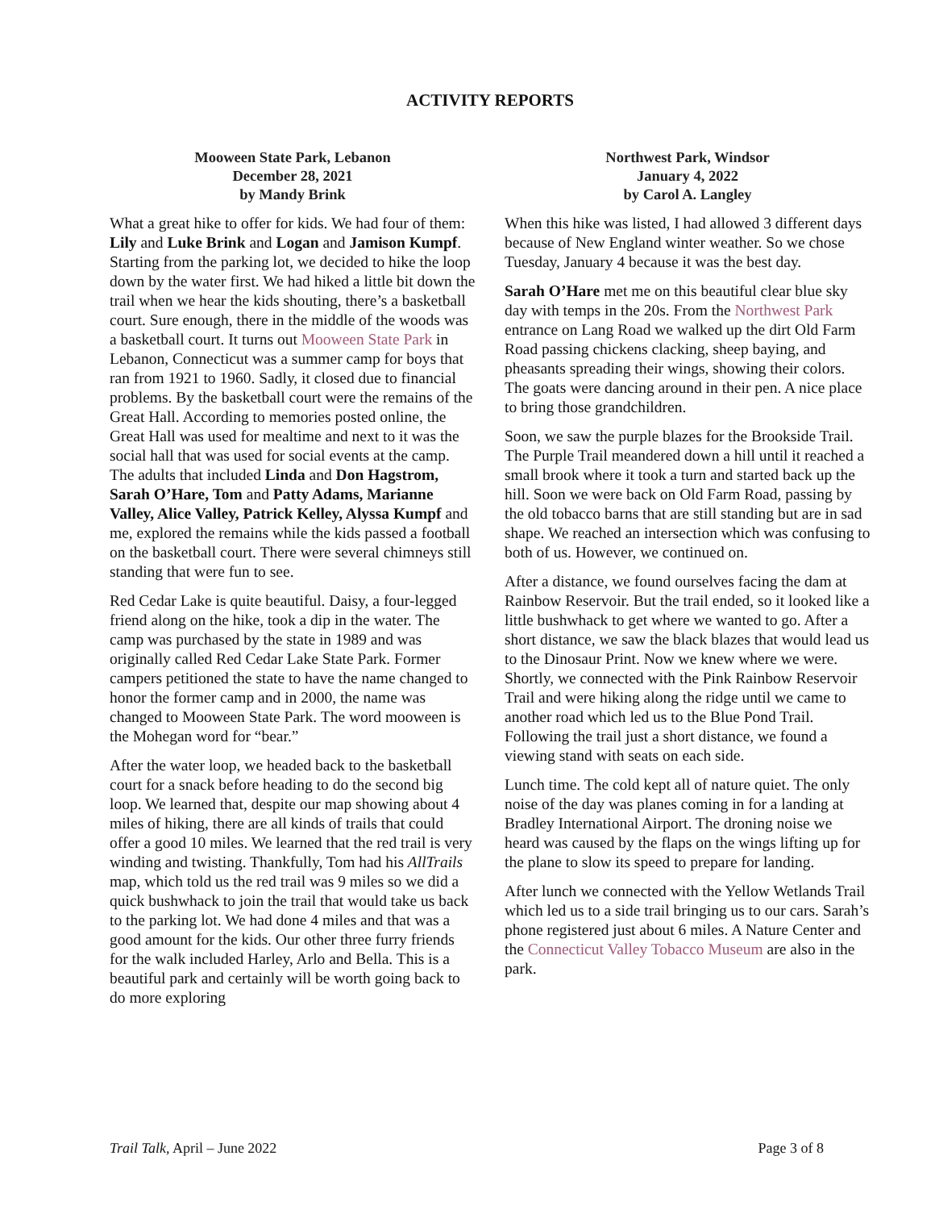ACTIVITY REPORTS
Mooween State Park, Lebanon
December 28, 2021
by Mandy Brink
What a great hike to offer for kids. We had four of them: Lily and Luke Brink and Logan and Jamison Kumpf. Starting from the parking lot, we decided to hike the loop down by the water first. We had hiked a little bit down the trail when we hear the kids shouting, there’s a basketball court. Sure enough, there in the middle of the woods was a basketball court. It turns out Mooween State Park in Lebanon, Connecticut was a summer camp for boys that ran from 1921 to 1960. Sadly, it closed due to financial problems. By the basketball court were the remains of the Great Hall. According to memories posted online, the Great Hall was used for mealtime and next to it was the social hall that was used for social events at the camp. The adults that included Linda and Don Hagstrom, Sarah O’Hare, Tom and Patty Adams, Marianne Valley, Alice Valley, Patrick Kelley, Alyssa Kumpf and me, explored the remains while the kids passed a football on the basketball court. There were several chimneys still standing that were fun to see.
Red Cedar Lake is quite beautiful. Daisy, a four-legged friend along on the hike, took a dip in the water. The camp was purchased by the state in 1989 and was originally called Red Cedar Lake State Park. Former campers petitioned the state to have the name changed to honor the former camp and in 2000, the name was changed to Mooween State Park. The word mooween is the Mohegan word for “bear.”
After the water loop, we headed back to the basketball court for a snack before heading to do the second big loop. We learned that, despite our map showing about 4 miles of hiking, there are all kinds of trails that could offer a good 10 miles. We learned that the red trail is very winding and twisting. Thankfully, Tom had his AllTrails map, which told us the red trail was 9 miles so we did a quick bushwhack to join the trail that would take us back to the parking lot. We had done 4 miles and that was a good amount for the kids. Our other three furry friends for the walk included Harley, Arlo and Bella. This is a beautiful park and certainly will be worth going back to do more exploring
Northwest Park, Windsor
January 4, 2022
by Carol A. Langley
When this hike was listed, I had allowed 3 different days because of New England winter weather. So we chose Tuesday, January 4 because it was the best day.
Sarah O’Hare met me on this beautiful clear blue sky day with temps in the 20s. From the Northwest Park entrance on Lang Road we walked up the dirt Old Farm Road passing chickens clacking, sheep baying, and pheasants spreading their wings, showing their colors. The goats were dancing around in their pen. A nice place to bring those grandchildren.
Soon, we saw the purple blazes for the Brookside Trail. The Purple Trail meandered down a hill until it reached a small brook where it took a turn and started back up the hill. Soon we were back on Old Farm Road, passing by the old tobacco barns that are still standing but are in sad shape. We reached an intersection which was confusing to both of us. However, we continued on.
After a distance, we found ourselves facing the dam at Rainbow Reservoir. But the trail ended, so it looked like a little bushwhack to get where we wanted to go. After a short distance, we saw the black blazes that would lead us to the Dinosaur Print. Now we knew where we were. Shortly, we connected with the Pink Rainbow Reservoir Trail and were hiking along the ridge until we came to another road which led us to the Blue Pond Trail. Following the trail just a short distance, we found a viewing stand with seats on each side.
Lunch time. The cold kept all of nature quiet. The only noise of the day was planes coming in for a landing at Bradley International Airport. The droning noise we heard was caused by the flaps on the wings lifting up for the plane to slow its speed to prepare for landing.
After lunch we connected with the Yellow Wetlands Trail which led us to a side trail bringing us to our cars. Sarah’s phone registered just about 6 miles. A Nature Center and the Connecticut Valley Tobacco Museum are also in the park.
Trail Talk, April – June 2022 Page 3 of 8